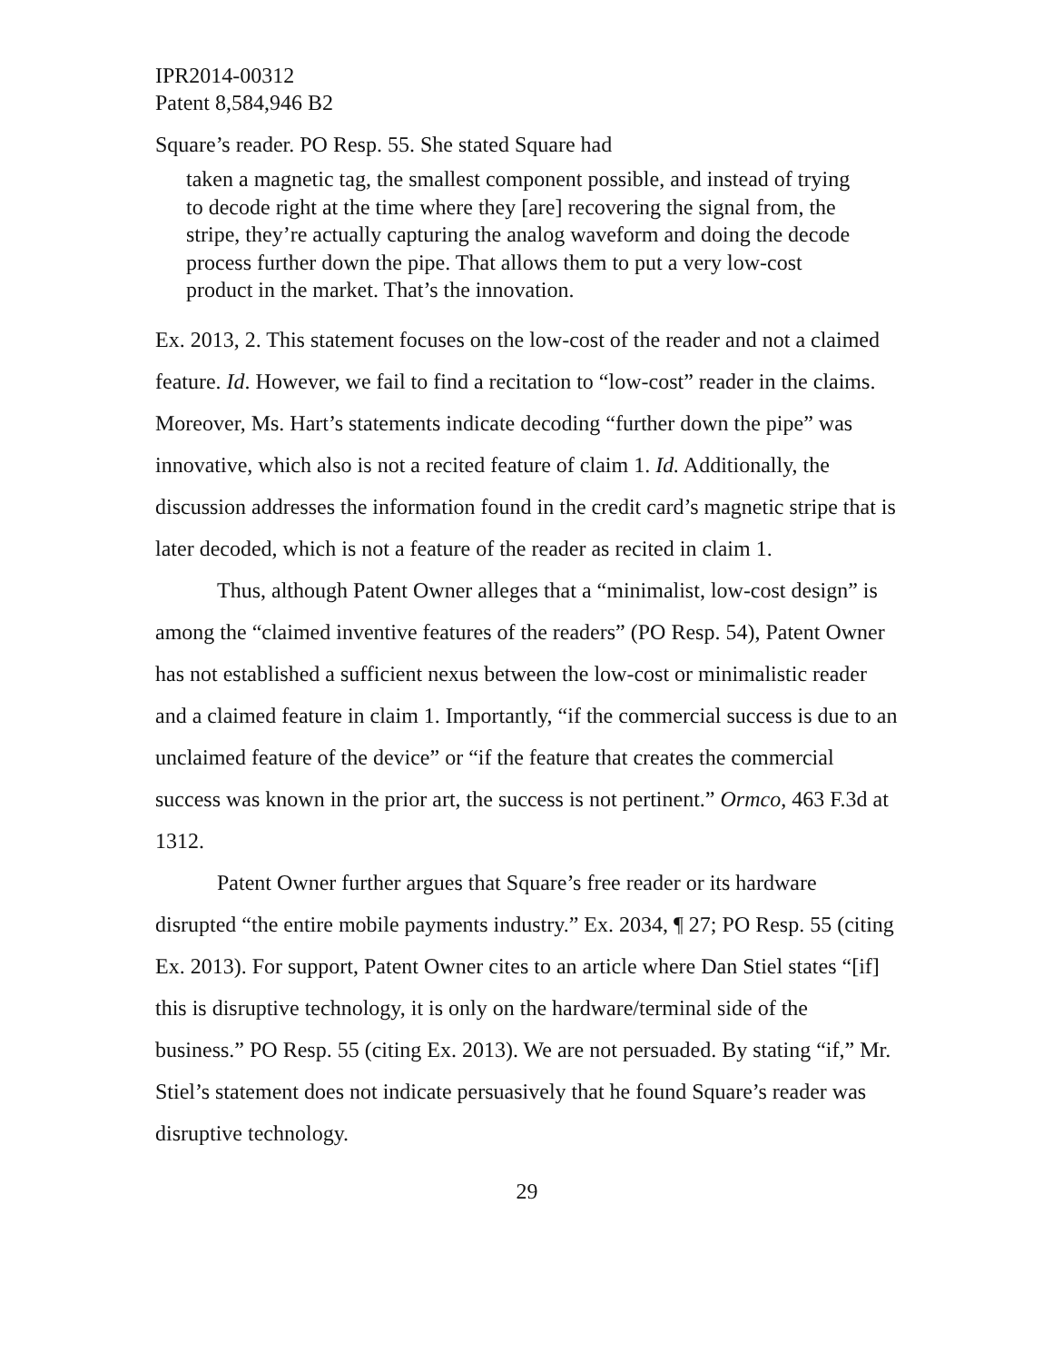IPR2014-00312
Patent 8,584,946 B2
Square’s reader. PO Resp. 55. She stated Square had
taken a magnetic tag, the smallest component possible, and instead of trying to decode right at the time where they [are] recovering the signal from, the stripe, they’re actually capturing the analog waveform and doing the decode process further down the pipe. That allows them to put a very low-cost product in the market. That’s the innovation.
Ex. 2013, 2. This statement focuses on the low-cost of the reader and not a claimed feature. Id. However, we fail to find a recitation to “low-cost” reader in the claims. Moreover, Ms. Hart’s statements indicate decoding “further down the pipe” was innovative, which also is not a recited feature of claim 1. Id. Additionally, the discussion addresses the information found in the credit card’s magnetic stripe that is later decoded, which is not a feature of the reader as recited in claim 1.
Thus, although Patent Owner alleges that a “minimalist, low-cost design” is among the “claimed inventive features of the readers” (PO Resp. 54), Patent Owner has not established a sufficient nexus between the low-cost or minimalistic reader and a claimed feature in claim 1. Importantly, “if the commercial success is due to an unclaimed feature of the device” or “if the feature that creates the commercial success was known in the prior art, the success is not pertinent.” Ormco, 463 F.3d at 1312.
Patent Owner further argues that Square’s free reader or its hardware disrupted “the entire mobile payments industry.” Ex. 2034, ¶ 27; PO Resp. 55 (citing Ex. 2013). For support, Patent Owner cites to an article where Dan Stiel states “[if] this is disruptive technology, it is only on the hardware/terminal side of the business.” PO Resp. 55 (citing Ex. 2013). We are not persuaded. By stating “if,” Mr. Stiel’s statement does not indicate persuasively that he found Square’s reader was disruptive technology.
29